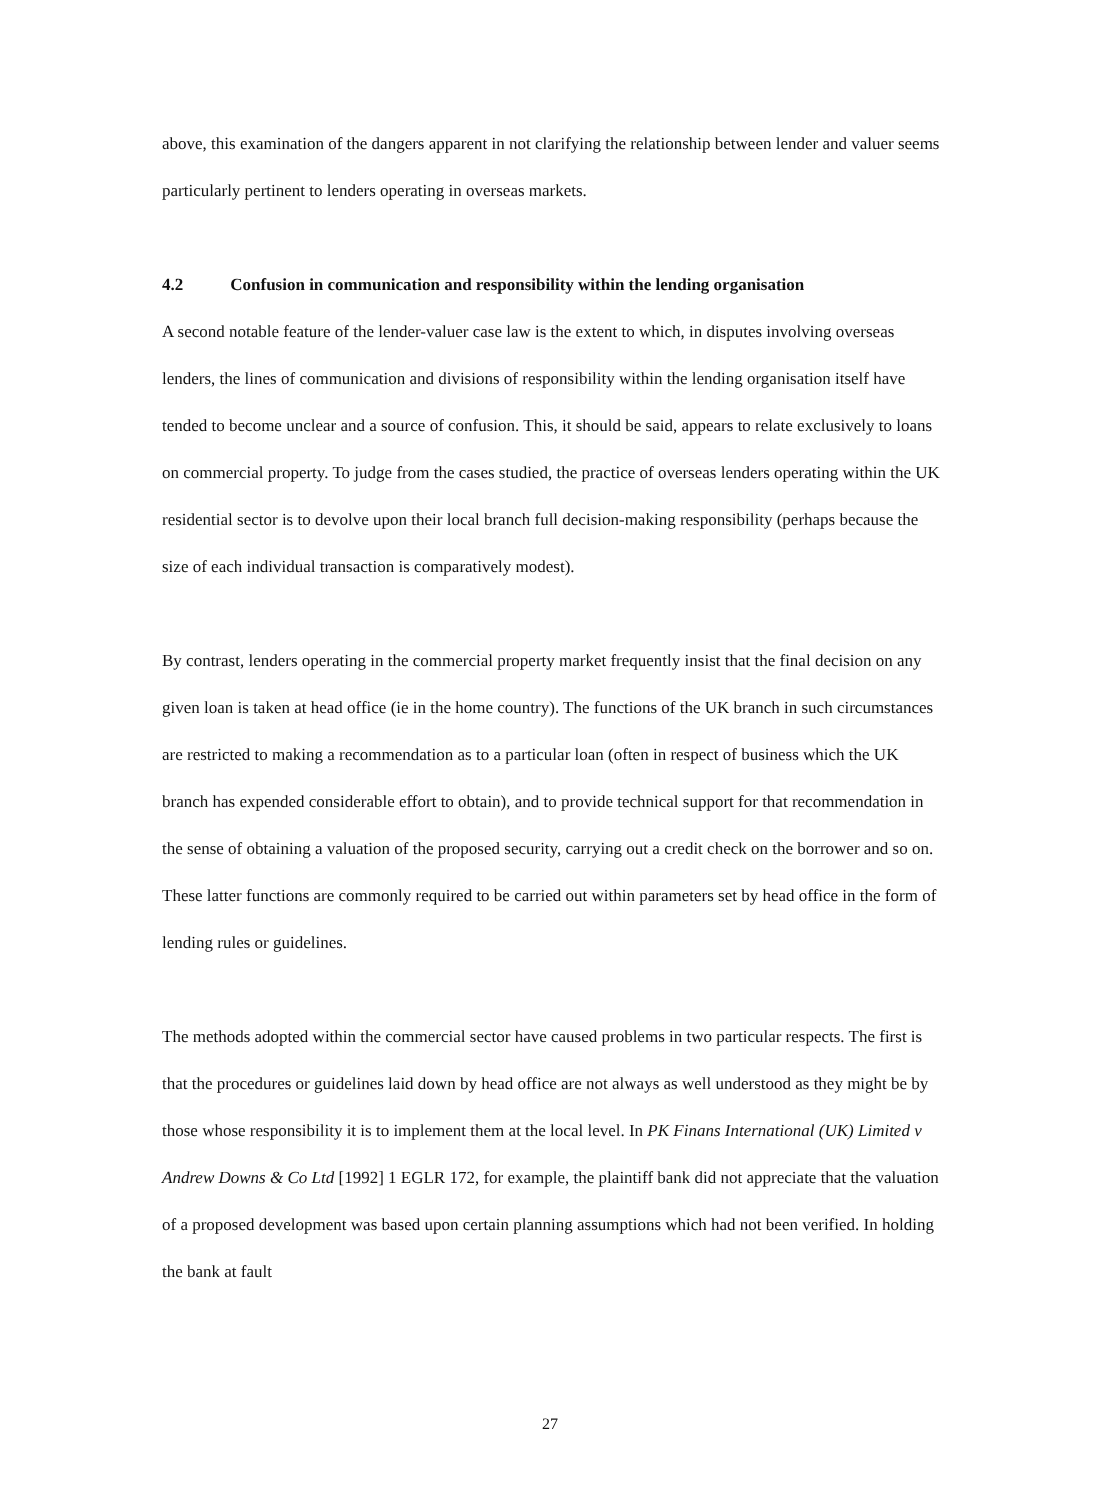above, this examination of the dangers apparent in not clarifying the relationship between lender and valuer seems particularly pertinent to lenders operating in overseas markets.
4.2 Confusion in communication and responsibility within the lending organisation
A second notable feature of the lender-valuer case law is the extent to which, in disputes involving overseas lenders, the lines of communication and divisions of responsibility within the lending organisation itself have tended to become unclear and a source of confusion. This, it should be said, appears to relate exclusively to loans on commercial property. To judge from the cases studied, the practice of overseas lenders operating within the UK residential sector is to devolve upon their local branch full decision-making responsibility (perhaps because the size of each individual transaction is comparatively modest).
By contrast, lenders operating in the commercial property market frequently insist that the final decision on any given loan is taken at head office (ie in the home country). The functions of the UK branch in such circumstances are restricted to making a recommendation as to a particular loan (often in respect of business which the UK branch has expended considerable effort to obtain), and to provide technical support for that recommendation in the sense of obtaining a valuation of the proposed security, carrying out a credit check on the borrower and so on. These latter functions are commonly required to be carried out within parameters set by head office in the form of lending rules or guidelines.
The methods adopted within the commercial sector have caused problems in two particular respects. The first is that the procedures or guidelines laid down by head office are not always as well understood as they might be by those whose responsibility it is to implement them at the local level. In PK Finans International (UK) Limited v Andrew Downs & Co Ltd [1992] 1 EGLR 172, for example, the plaintiff bank did not appreciate that the valuation of a proposed development was based upon certain planning assumptions which had not been verified. In holding the bank at fault
27